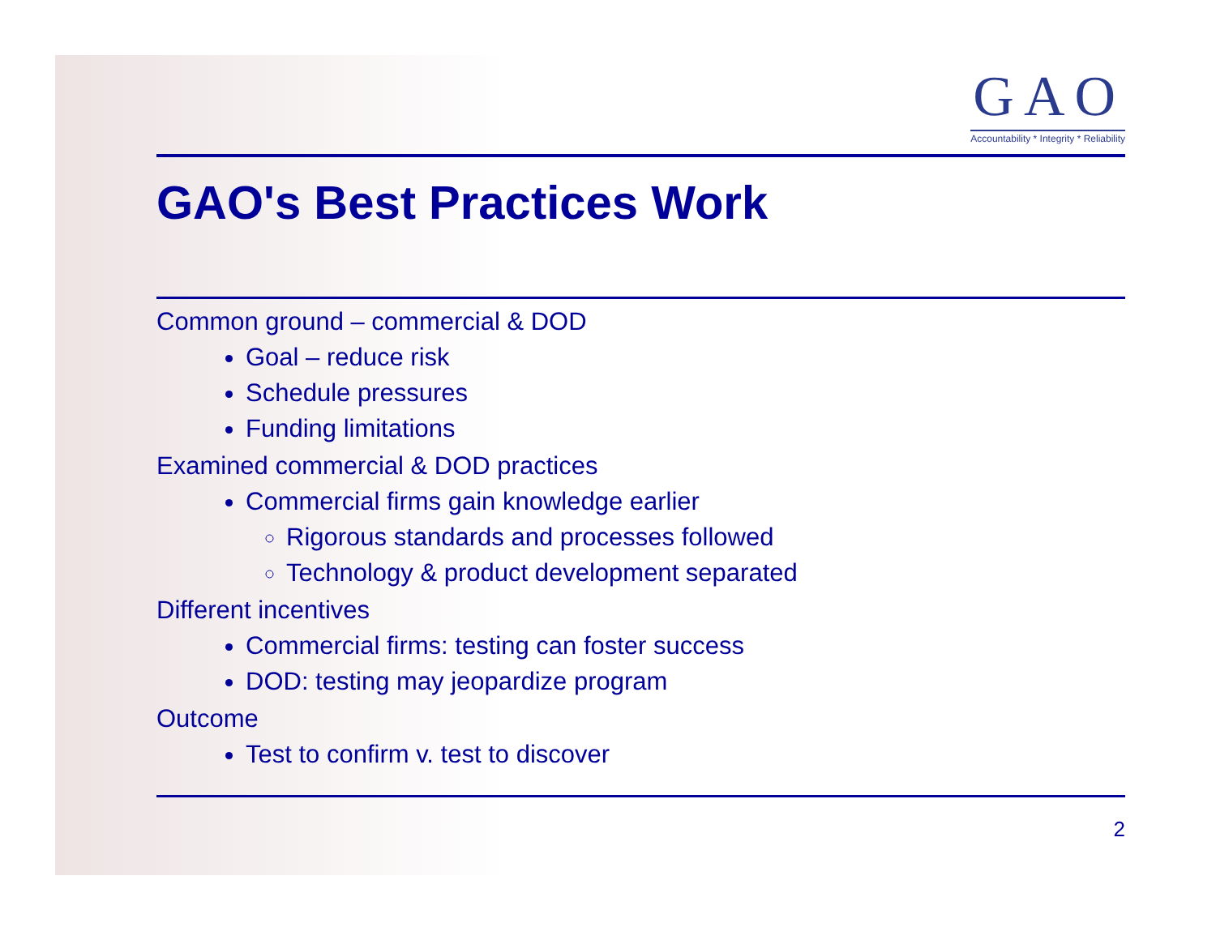GAO
Accountability * Integrity * Reliability
GAO's Best Practices Work
Common ground – commercial & DOD
Goal – reduce risk
Schedule pressures
Funding limitations
Examined commercial & DOD practices
Commercial firms gain knowledge earlier
Rigorous standards and processes followed
Technology & product development separated
Different incentives
Commercial firms: testing can foster success
DOD: testing may jeopardize program
Outcome
Test to confirm v. test to discover
2